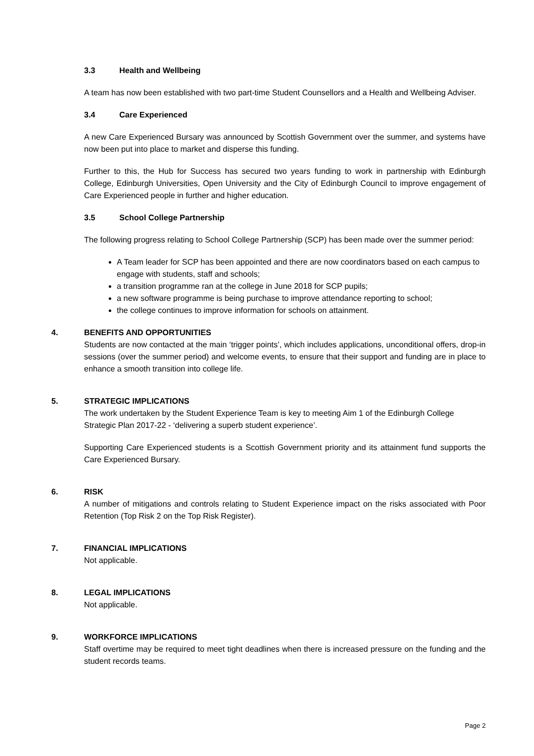3.3 Health and Wellbeing
A team has now been established with two part-time Student Counsellors and a Health and Wellbeing Adviser.
3.4 Care Experienced
A new Care Experienced Bursary was announced by Scottish Government over the summer, and systems have now been put into place to market and disperse this funding.
Further to this, the Hub for Success has secured two years funding to work in partnership with Edinburgh College, Edinburgh Universities, Open University and the City of Edinburgh Council to improve engagement of Care Experienced people in further and higher education.
3.5 School College Partnership
The following progress relating to School College Partnership (SCP) has been made over the summer period:
A Team leader for SCP has been appointed and there are now coordinators based on each campus to engage with students, staff and schools;
a transition programme ran at the college in June 2018 for SCP pupils;
a new software programme is being purchase to improve attendance reporting to school;
the college continues to improve information for schools on attainment.
4. BENEFITS AND OPPORTUNITIES
Students are now contacted at the main ‘trigger points’, which includes applications, unconditional offers, drop-in sessions (over the summer period) and welcome events, to ensure that their support and funding are in place to enhance a smooth transition into college life.
5. STRATEGIC IMPLICATIONS
The work undertaken by the Student Experience Team is key to meeting Aim 1 of the Edinburgh College Strategic Plan 2017-22 - ‘delivering a superb student experience’.
Supporting Care Experienced students is a Scottish Government priority and its attainment fund supports the Care Experienced Bursary.
6. RISK
A number of mitigations and controls relating to Student Experience impact on the risks associated with Poor Retention (Top Risk 2 on the Top Risk Register).
7. FINANCIAL IMPLICATIONS
Not applicable.
8. LEGAL IMPLICATIONS
Not applicable.
9. WORKFORCE IMPLICATIONS
Staff overtime may be required to meet tight deadlines when there is increased pressure on the funding and the student records teams.
Page 2